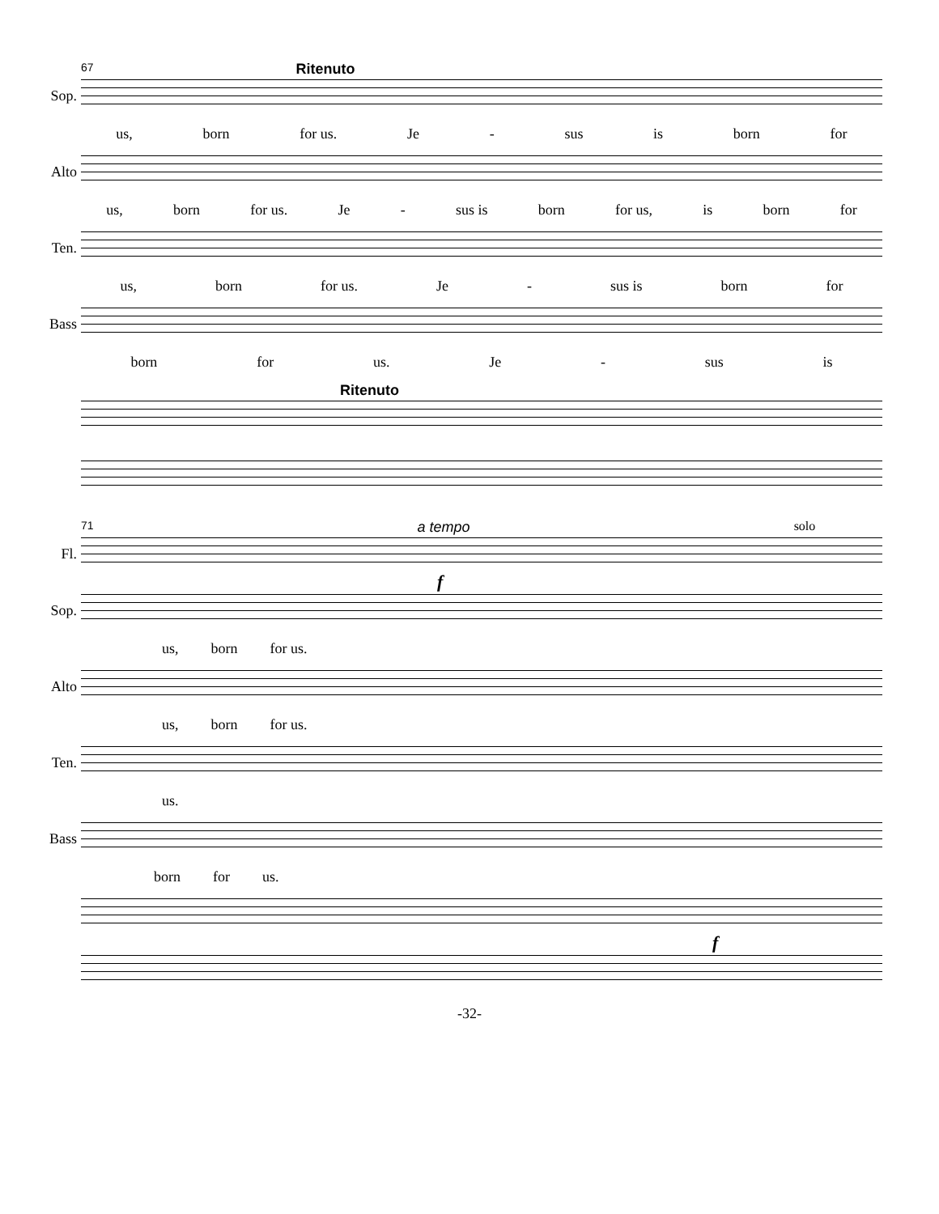67 Ritenuto
Sop.
us, born for us. Je - sus is born for
Alto
us, born for us. Je - sus is born for us, is born for
Ten.
us, born for us. Je - sus is born for
Bass
born for us. Je - sus is
Ritenuto
71 a tempo solo
Fl.
f
Sop.
us, born for us.
Alto
us, born for us.
Ten.
us.
Bass
born for us.
f
-32-